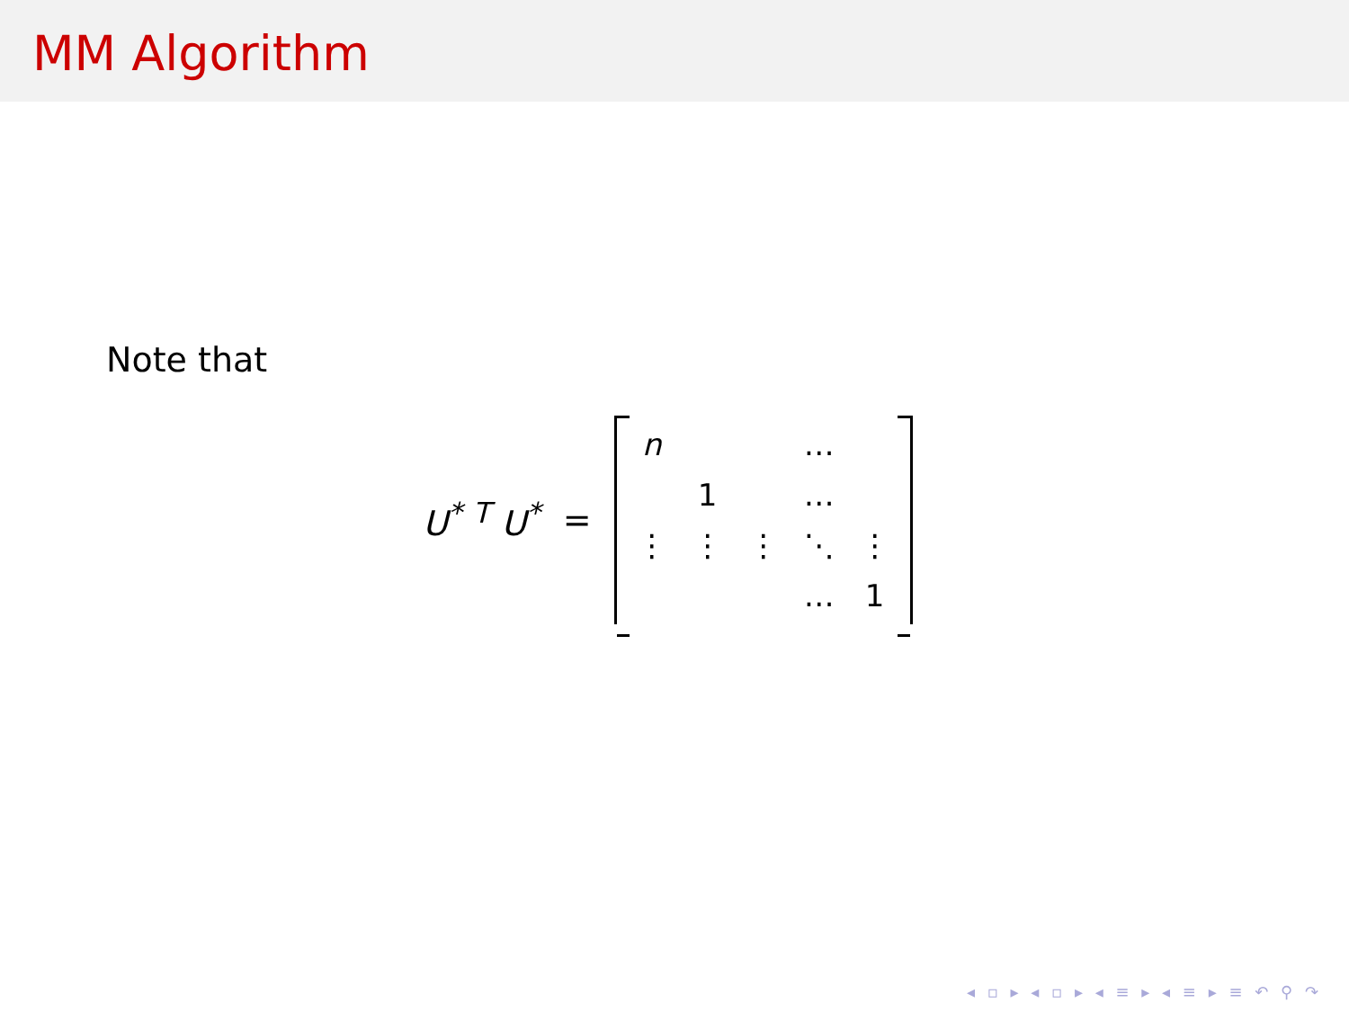MM Algorithm
Note that
U<sup>*</sup> <sup>T</sup> U<sup>*</sup> =
| n | | | … | |
| | 1 | | … | |
| ⋮ | ⋮ | ⋮ | ⋱ | ⋮ |
| | | | … | 1 |
◂ ▫ ▸ ◂ ▫ ▸ ◂ ≡ ▸ ◂ ≡ ▸ ≡ ↶ ⚲ ↷